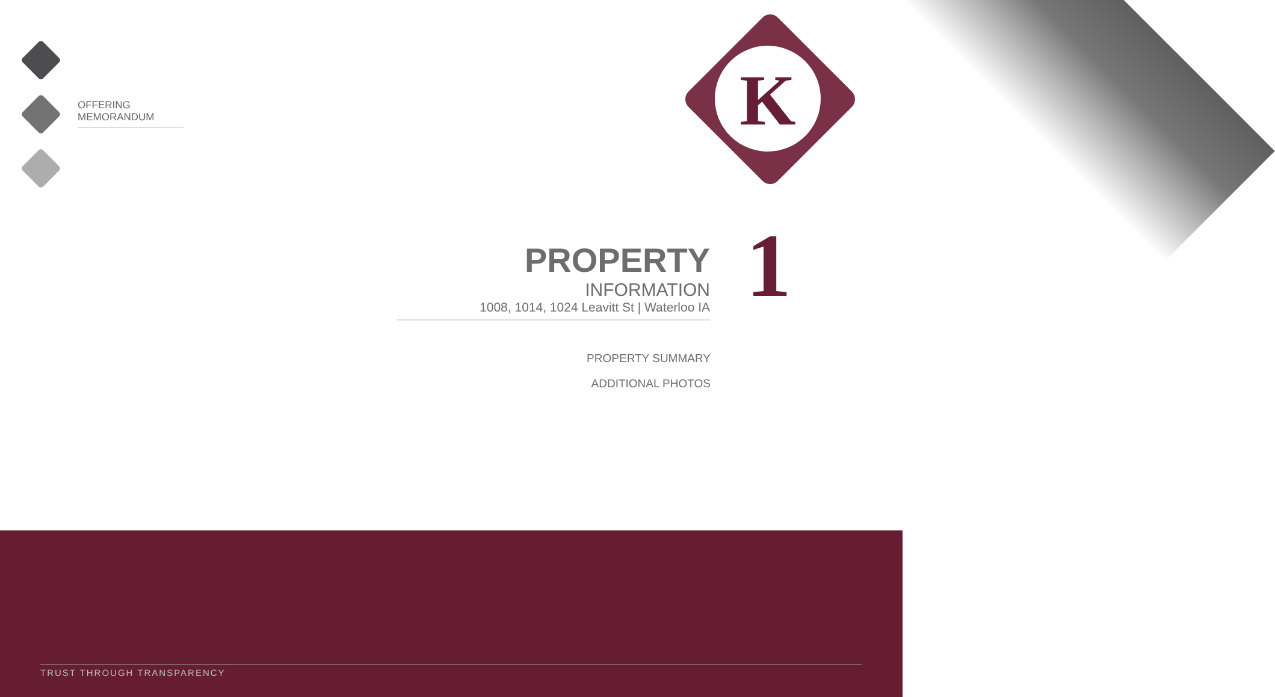K
OFFERING MEMORANDUM
PROPERTY INFORMATION
1008, 1014, 1024 Leavitt St | Waterloo IA
1
PROPERTY SUMMARY
ADDITIONAL PHOTOS
TRUST THROUGH TRANSPARENCY